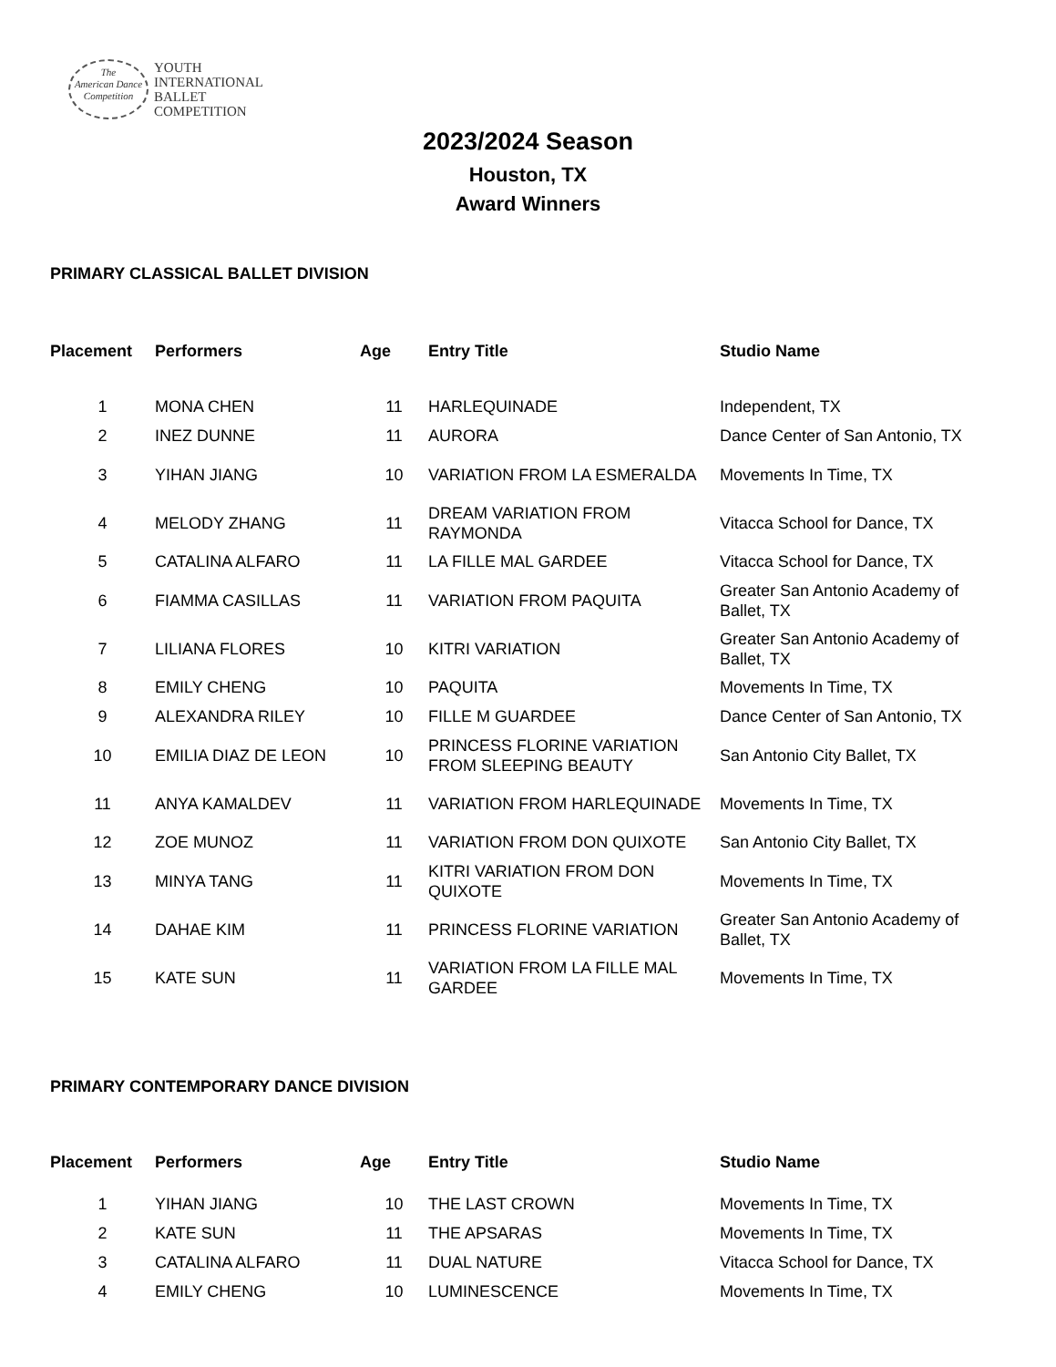The
American Dance
Competition
YOUTH
INTERNATIONAL
BALLET
COMPETITION
2023/2024 Season
Houston, TX
Award Winners
PRIMARY CLASSICAL BALLET DIVISION
| Placement | Performers | Age | Entry Title | Studio Name |
| --- | --- | --- | --- | --- |
| 1 | MONA CHEN | 11 | HARLEQUINADE | Independent, TX |
| 2 | INEZ DUNNE | 11 | AURORA | Dance Center of San Antonio, TX |
| 3 | YIHAN JIANG | 10 | VARIATION FROM LA ESMERALDA | Movements In Time, TX |
| 4 | MELODY ZHANG | 11 | DREAM VARIATION FROM RAYMONDA | Vitacca School for Dance, TX |
| 5 | CATALINA ALFARO | 11 | LA FILLE MAL GARDEE | Vitacca School for Dance, TX |
| 6 | FIAMMA CASILLAS | 11 | VARIATION FROM PAQUITA | Greater San Antonio Academy of Ballet, TX |
| 7 | LILIANA FLORES | 10 | KITRI VARIATION | Greater San Antonio Academy of Ballet, TX |
| 8 | EMILY CHENG | 10 | PAQUITA | Movements In Time, TX |
| 9 | ALEXANDRA RILEY | 10 | FILLE M GUARDEE | Dance Center of San Antonio, TX |
| 10 | EMILIA DIAZ DE LEON | 10 | PRINCESS FLORINE VARIATION FROM SLEEPING BEAUTY | San Antonio City Ballet, TX |
| 11 | ANYA KAMALDEV | 11 | VARIATION FROM HARLEQUINADE | Movements In Time, TX |
| 12 | ZOE MUNOZ | 11 | VARIATION FROM DON QUIXOTE | San Antonio City Ballet, TX |
| 13 | MINYA TANG | 11 | KITRI VARIATION FROM DON QUIXOTE | Movements In Time, TX |
| 14 | DAHAE KIM | 11 | PRINCESS FLORINE VARIATION | Greater San Antonio Academy of Ballet, TX |
| 15 | KATE SUN | 11 | VARIATION FROM LA FILLE MAL GARDEE | Movements In Time, TX |
PRIMARY CONTEMPORARY DANCE DIVISION
| Placement | Performers | Age | Entry Title | Studio Name |
| --- | --- | --- | --- | --- |
| 1 | YIHAN JIANG | 10 | THE LAST CROWN | Movements In Time, TX |
| 2 | KATE SUN | 11 | THE APSARAS | Movements In Time, TX |
| 3 | CATALINA ALFARO | 11 | DUAL NATURE | Vitacca School for Dance, TX |
| 4 | EMILY CHENG | 10 | LUMINESCENCE | Movements In Time, TX |